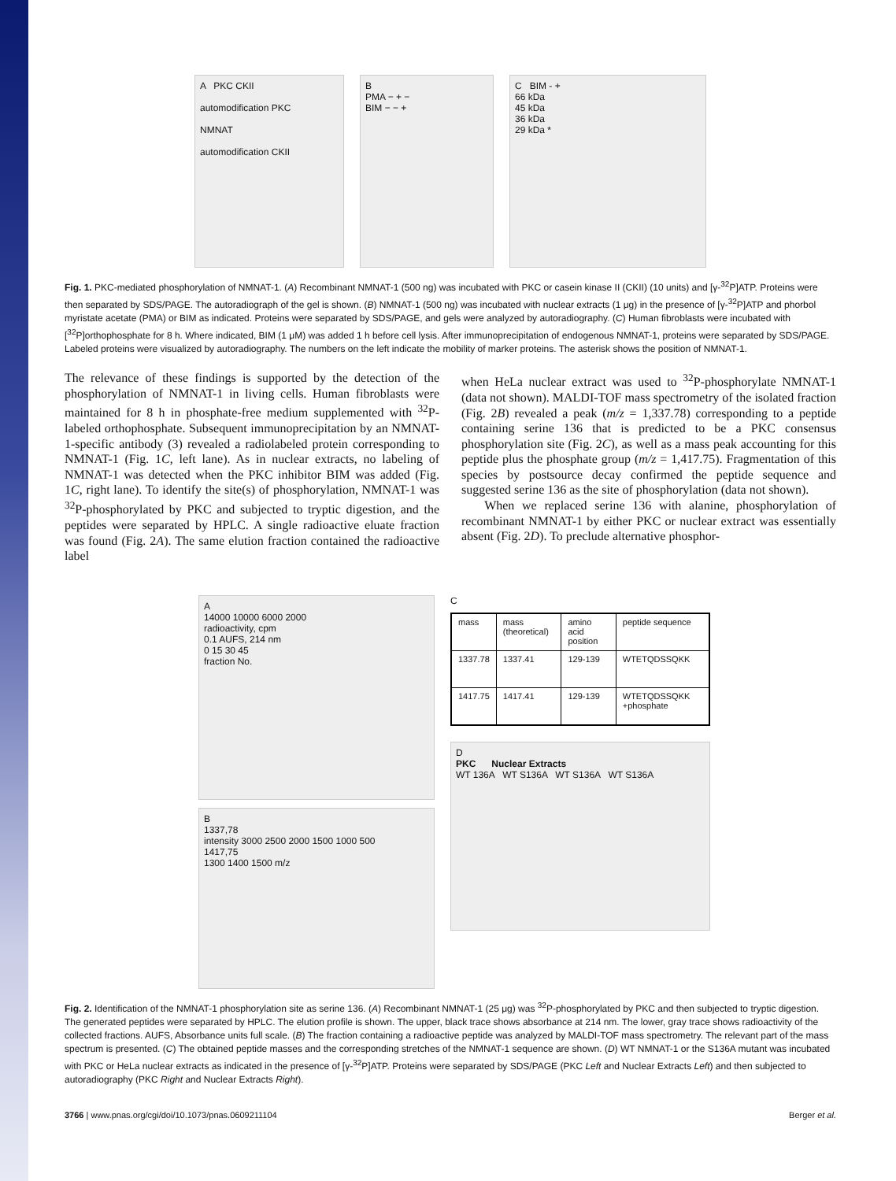A PKC CKII
automodification PKC
NMNAT
automodification CKII
B
PMA − + −
BIM − − +
C BIM - +
66 kDa
45 kDa
36 kDa
29 kDa *
Fig. 1. PKC-mediated phosphorylation of NMNAT-1. (A) Recombinant NMNAT-1 (500 ng) was incubated with PKC or casein kinase II (CKII) (10 units) and [γ-<sup>32</sup>P]ATP. Proteins were then separated by SDS/PAGE. The autoradiograph of the gel is shown. (B) NMNAT-1 (500 ng) was incubated with nuclear extracts (1 μg) in the presence of [γ-<sup>32</sup>P]ATP and phorbol myristate acetate (PMA) or BIM as indicated. Proteins were separated by SDS/PAGE, and gels were analyzed by autoradiography. (C) Human fibroblasts were incubated with [<sup>32</sup>P]orthophosphate for 8 h. Where indicated, BIM (1 μM) was added 1 h before cell lysis. After immunoprecipitation of endogenous NMNAT-1, proteins were separated by SDS/PAGE. Labeled proteins were visualized by autoradiography. The numbers on the left indicate the mobility of marker proteins. The asterisk shows the position of NMNAT-1.
The relevance of these findings is supported by the detection of the phosphorylation of NMNAT-1 in living cells. Human fibroblasts were maintained for 8 h in phosphate-free medium supplemented with <sup>32</sup>P-labeled orthophosphate. Subsequent immunoprecipitation by an NMNAT-1-specific antibody (3) revealed a radiolabeled protein corresponding to NMNAT-1 (Fig. 1C, left lane). As in nuclear extracts, no labeling of NMNAT-1 was detected when the PKC inhibitor BIM was added (Fig. 1C, right lane). To identify the site(s) of phosphorylation, NMNAT-1 was <sup>32</sup>P-phosphorylated by PKC and subjected to tryptic digestion, and the peptides were separated by HPLC. A single radioactive eluate fraction was found (Fig. 2A). The same elution fraction contained the radioactive label
when HeLa nuclear extract was used to <sup>32</sup>P-phosphorylate NMNAT-1 (data not shown). MALDI-TOF mass spectrometry of the isolated fraction (Fig. 2B) revealed a peak (m/z = 1,337.78) corresponding to a peptide containing serine 136 that is predicted to be a PKC consensus phosphorylation site (Fig. 2C), as well as a mass peak accounting for this peptide plus the phosphate group (m/z = 1,417.75). Fragmentation of this species by postsource decay confirmed the peptide sequence and suggested serine 136 as the site of phosphorylation (data not shown).
When we replaced serine 136 with alanine, phosphorylation of recombinant NMNAT-1 by either PKC or nuclear extract was essentially absent (Fig. 2D). To preclude alternative phosphor-
A
14000 10000 6000 2000
radioactivity, cpm
0.1 AUFS, 214 nm
0 15 30 45
fraction No.
B
1337,78
intensity 3000 2500 2000 1500 1000 500
1417,75
1300 1400 1500 m/z
C
| mass | mass (theoretical) | amino acid position | peptide sequence |
| 1337.78 | 1337.41 | 129-139 | WTETQDSSQKK |
| 1417.75 | 1417.41 | 129-139 | WTETQDSSQKK +phosphate |
D
PKC Nuclear Extracts
WT 136A WT S136A WT S136A WT S136A
Fig. 2. Identification of the NMNAT-1 phosphorylation site as serine 136. (A) Recombinant NMNAT-1 (25 μg) was <sup>32</sup>P-phosphorylated by PKC and then subjected to tryptic digestion. The generated peptides were separated by HPLC. The elution profile is shown. The upper, black trace shows absorbance at 214 nm. The lower, gray trace shows radioactivity of the collected fractions. AUFS, Absorbance units full scale. (B) The fraction containing a radioactive peptide was analyzed by MALDI-TOF mass spectrometry. The relevant part of the mass spectrum is presented. (C) The obtained peptide masses and the corresponding stretches of the NMNAT-1 sequence are shown. (D) WT NMNAT-1 or the S136A mutant was incubated with PKC or HeLa nuclear extracts as indicated in the presence of [γ-<sup>32</sup>P]ATP. Proteins were separated by SDS/PAGE (PKC Left and Nuclear Extracts Left) and then subjected to autoradiography (PKC Right and Nuclear Extracts Right).
3766 | www.pnas.org/cgi/doi/10.1073/pnas.0609211104 Berger et al.